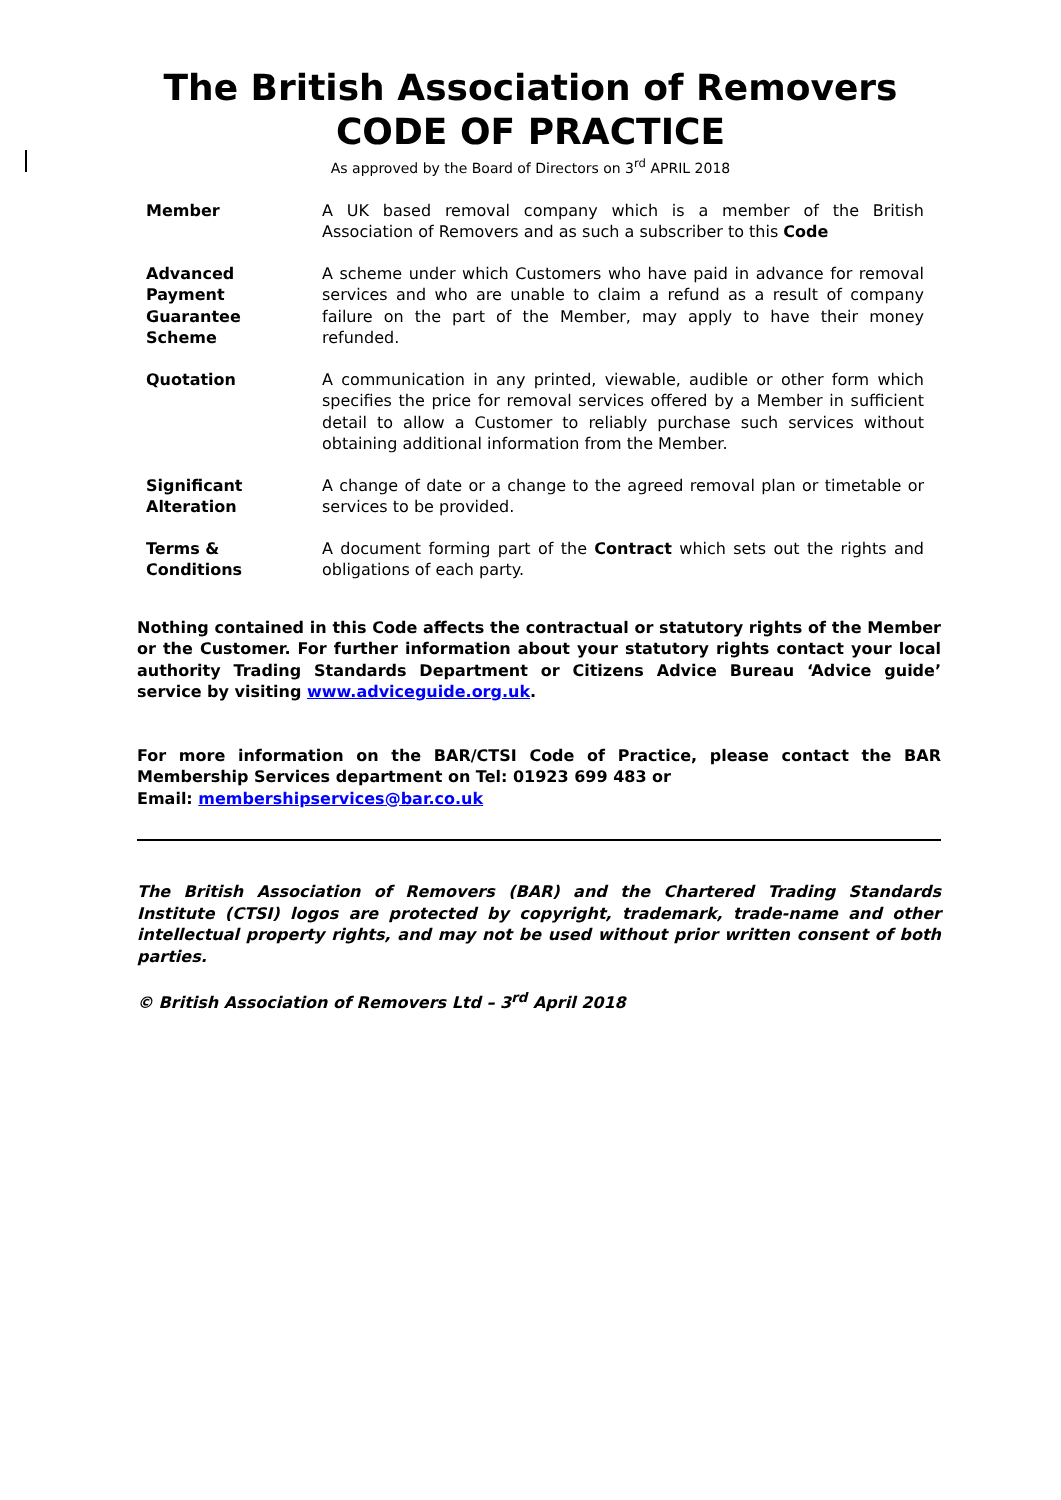The British Association of Removers
CODE OF PRACTICE
As approved by the Board of Directors on 3<sup>rd</sup> APRIL 2018
| Member | A UK based removal company which is a member of the British Association of Removers and as such a subscriber to this Code |
| Advanced Payment Guarantee Scheme | A scheme under which Customers who have paid in advance for removal services and who are unable to claim a refund as a result of company failure on the part of the Member, may apply to have their money refunded. |
| Quotation | A communication in any printed, viewable, audible or other form which specifies the price for removal services offered by a Member in sufficient detail to allow a Customer to reliably purchase such services without obtaining additional information from the Member. |
| Significant Alteration | A change of date or a change to the agreed removal plan or timetable or services to be provided. |
| Terms & Conditions | A document forming part of the Contract which sets out the rights and obligations of each party. |
Nothing contained in this Code affects the contractual or statutory rights of the Member or the Customer. For further information about your statutory rights contact your local authority Trading Standards Department or Citizens Advice Bureau ‘Advice guide’ service by visiting www.adviceguide.org.uk.
For more information on the BAR/CTSI Code of Practice, please contact the BAR Membership Services department on Tel: 01923 699 483 or
Email: membershipservices@bar.co.uk
The British Association of Removers (BAR) and the Chartered Trading Standards Institute (CTSI) logos are protected by copyright, trademark, trade-name and other intellectual property rights, and may not be used without prior written consent of both parties.
© British Association of Removers Ltd – 3<sup>rd</sup> April 2018